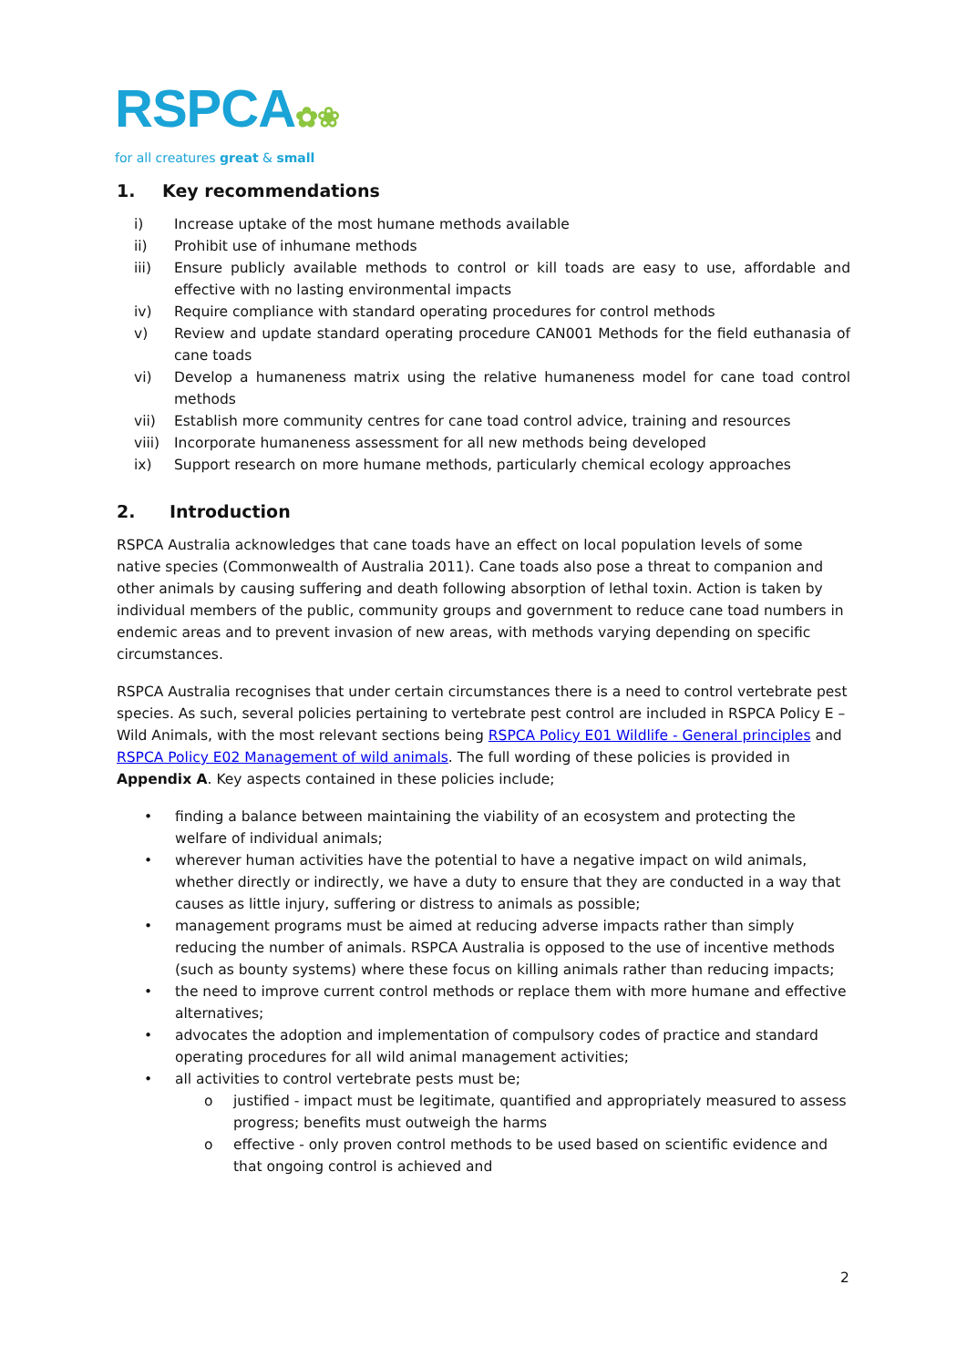RSPCA✿❀
for all creatures great & small
1. Key recommendations
i) Increase uptake of the most humane methods available
ii) Prohibit use of inhumane methods
iii) Ensure publicly available methods to control or kill toads are easy to use, affordable and effective with no lasting environmental impacts
iv) Require compliance with standard operating procedures for control methods
v) Review and update standard operating procedure CAN001 Methods for the field euthanasia of cane toads
vi) Develop a humaneness matrix using the relative humaneness model for cane toad control methods
vii) Establish more community centres for cane toad control advice, training and resources
viii) Incorporate humaneness assessment for all new methods being developed
ix) Support research on more humane methods, particularly chemical ecology approaches
2. Introduction
RSPCA Australia acknowledges that cane toads have an effect on local population levels of some native species (Commonwealth of Australia 2011). Cane toads also pose a threat to companion and other animals by causing suffering and death following absorption of lethal toxin. Action is taken by individual members of the public, community groups and government to reduce cane toad numbers in endemic areas and to prevent invasion of new areas, with methods varying depending on specific circumstances.
RSPCA Australia recognises that under certain circumstances there is a need to control vertebrate pest species. As such, several policies pertaining to vertebrate pest control are included in RSPCA Policy E – Wild Animals, with the most relevant sections being RSPCA Policy E01 Wildlife - General principles and RSPCA Policy E02 Management of wild animals. The full wording of these policies is provided in Appendix A. Key aspects contained in these policies include;
• finding a balance between maintaining the viability of an ecosystem and protecting the welfare of individual animals;
• wherever human activities have the potential to have a negative impact on wild animals, whether directly or indirectly, we have a duty to ensure that they are conducted in a way that causes as little injury, suffering or distress to animals as possible;
• management programs must be aimed at reducing adverse impacts rather than simply reducing the number of animals. RSPCA Australia is opposed to the use of incentive methods (such as bounty systems) where these focus on killing animals rather than reducing impacts;
• the need to improve current control methods or replace them with more humane and effective alternatives;
• advocates the adoption and implementation of compulsory codes of practice and standard operating procedures for all wild animal management activities;
• all activities to control vertebrate pests must be;
o justified - impact must be legitimate, quantified and appropriately measured to assess progress; benefits must outweigh the harms
o effective - only proven control methods to be used based on scientific evidence and that ongoing control is achieved and
2